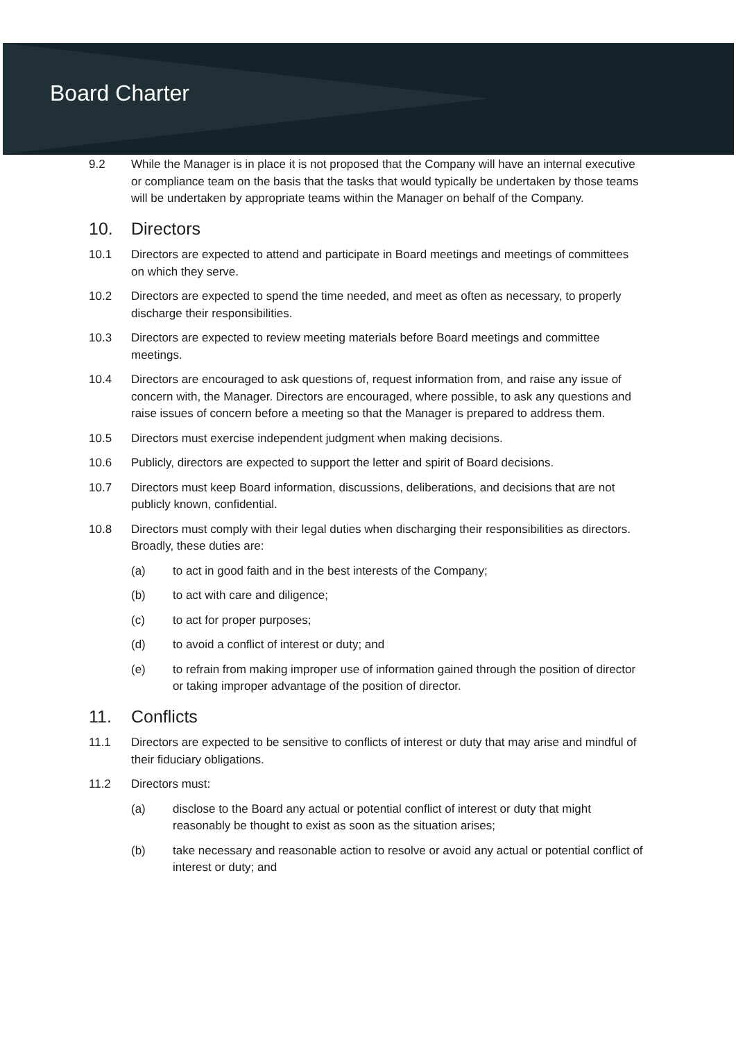Board Charter
9.2 While the Manager is in place it is not proposed that the Company will have an internal executive or compliance team on the basis that the tasks that would typically be undertaken by those teams will be undertaken by appropriate teams within the Manager on behalf of the Company.
10. Directors
10.1 Directors are expected to attend and participate in Board meetings and meetings of committees on which they serve.
10.2 Directors are expected to spend the time needed, and meet as often as necessary, to properly discharge their responsibilities.
10.3 Directors are expected to review meeting materials before Board meetings and committee meetings.
10.4 Directors are encouraged to ask questions of, request information from, and raise any issue of concern with, the Manager. Directors are encouraged, where possible, to ask any questions and raise issues of concern before a meeting so that the Manager is prepared to address them.
10.5 Directors must exercise independent judgment when making decisions.
10.6 Publicly, directors are expected to support the letter and spirit of Board decisions.
10.7 Directors must keep Board information, discussions, deliberations, and decisions that are not publicly known, confidential.
10.8 Directors must comply with their legal duties when discharging their responsibilities as directors. Broadly, these duties are:
(a) to act in good faith and in the best interests of the Company;
(b) to act with care and diligence;
(c) to act for proper purposes;
(d) to avoid a conflict of interest or duty; and
(e) to refrain from making improper use of information gained through the position of director or taking improper advantage of the position of director.
11. Conflicts
11.1 Directors are expected to be sensitive to conflicts of interest or duty that may arise and mindful of their fiduciary obligations.
11.2 Directors must:
(a) disclose to the Board any actual or potential conflict of interest or duty that might reasonably be thought to exist as soon as the situation arises;
(b) take necessary and reasonable action to resolve or avoid any actual or potential conflict of interest or duty; and